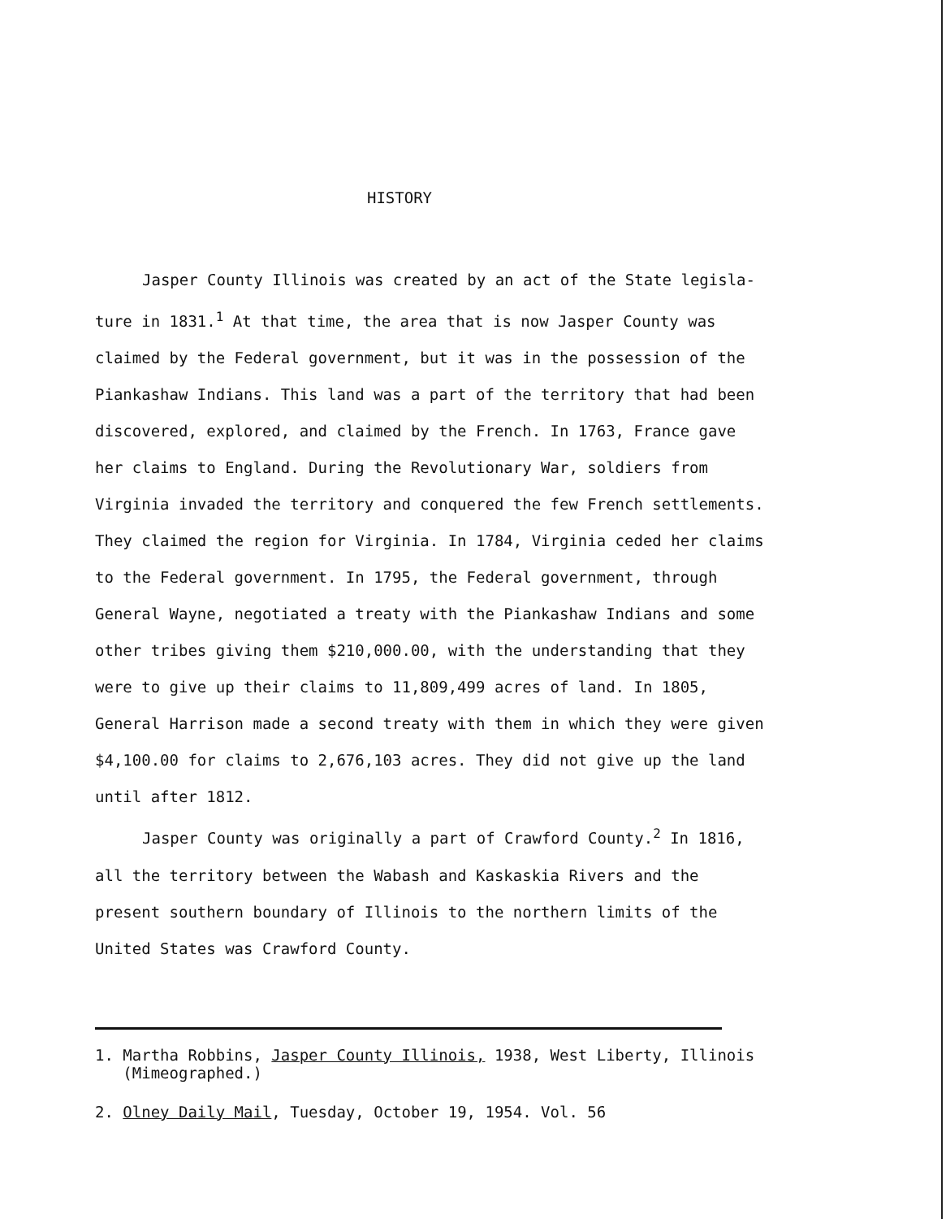HISTORY
Jasper County Illinois was created by an act of the State legisla- ture in 1831.<sup>1</sup> At that time, the area that is now Jasper County was claimed by the Federal government, but it was in the possession of the Piankashaw Indians. This land was a part of the territory that had been discovered, explored, and claimed by the French. In 1763, France gave her claims to England. During the Revolutionary War, soldiers from Virginia invaded the territory and conquered the few French settlements. They claimed the region for Virginia. In 1784, Virginia ceded her claims to the Federal government. In 1795, the Federal government, through General Wayne, negotiated a treaty with the Piankashaw Indians and some other tribes giving them $210,000.00, with the understanding that they were to give up their claims to 11,809,499 acres of land. In 1805, General Harrison made a second treaty with them in which they were given $4,100.00 for claims to 2,676,103 acres. They did not give up the land until after 1812.
Jasper County was originally a part of Crawford County.<sup>2</sup> In 1816, all the territory between the Wabash and Kaskaskia Rivers and the present southern boundary of Illinois to the northern limits of the United States was Crawford County.
1. Martha Robbins, Jasper County Illinois, 1938, West Liberty, Illinois
(Mimeographed.)
2. Olney Daily Mail, Tuesday, October 19, 1954. Vol. 56